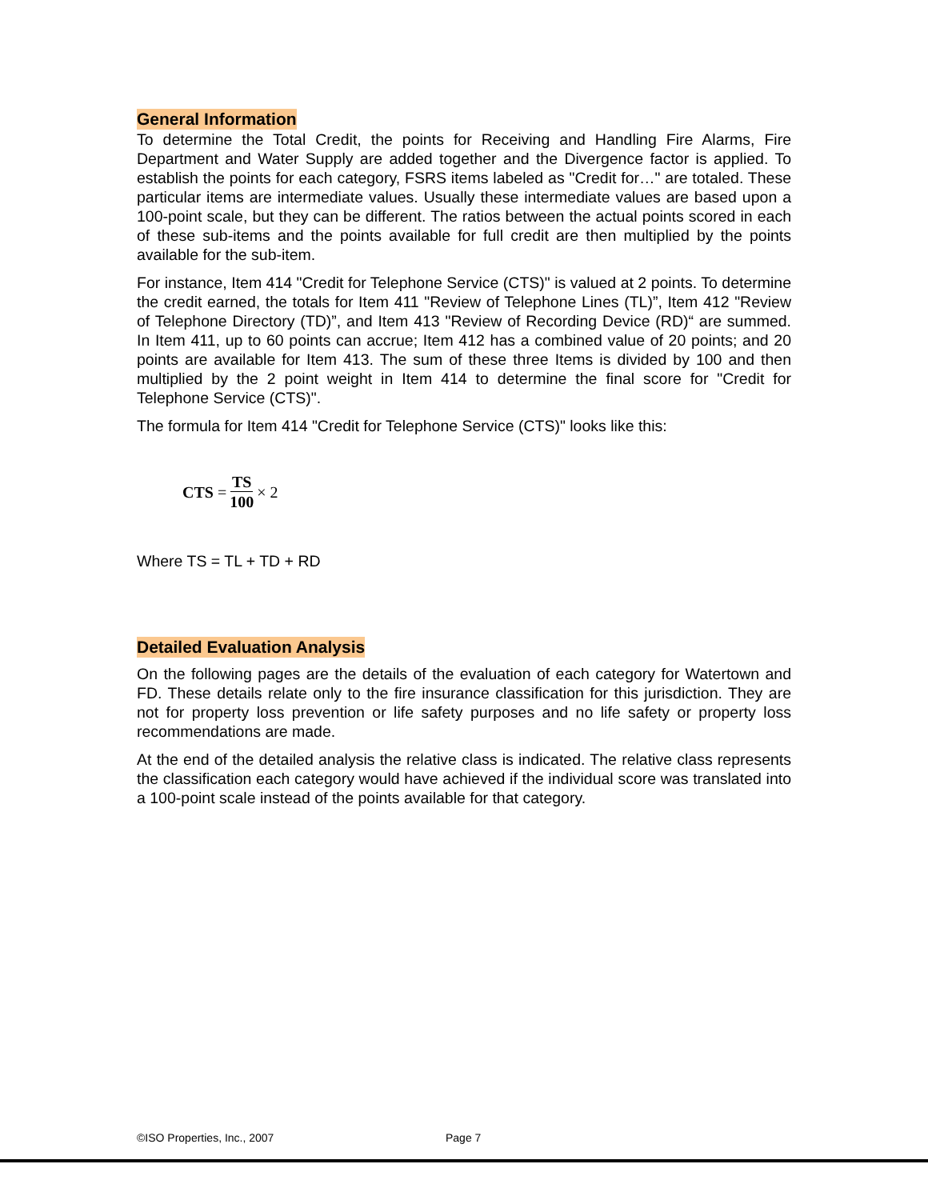General Information
To determine the Total Credit, the points for Receiving and Handling Fire Alarms, Fire Department and Water Supply are added together and the Divergence factor is applied. To establish the points for each category, FSRS items labeled as "Credit for…" are totaled. These particular items are intermediate values. Usually these intermediate values are based upon a 100-point scale, but they can be different. The ratios between the actual points scored in each of these sub-items and the points available for full credit are then multiplied by the points available for the sub-item.
For instance, Item 414 "Credit for Telephone Service (CTS)" is valued at 2 points. To determine the credit earned, the totals for Item 411 "Review of Telephone Lines (TL)”, Item 412 "Review of Telephone Directory (TD)”, and Item 413 "Review of Recording Device (RD)“ are summed. In Item 411, up to 60 points can accrue; Item 412 has a combined value of 20 points; and 20 points are available for Item 413. The sum of these three Items is divided by 100 and then multiplied by the 2 point weight in Item 414 to determine the final score for "Credit for Telephone Service (CTS)".
The formula for Item 414 "Credit for Telephone Service (CTS)" looks like this:
CTS = TS 100 × 2
Where TS = TL + TD + RD
Detailed Evaluation Analysis
On the following pages are the details of the evaluation of each category for Watertown and FD. These details relate only to the fire insurance classification for this jurisdiction. They are not for property loss prevention or life safety purposes and no life safety or property loss recommendations are made.
At the end of the detailed analysis the relative class is indicated. The relative class represents the classification each category would have achieved if the individual score was translated into a 100-point scale instead of the points available for that category.
©ISO Properties, Inc., 2007 Page 7